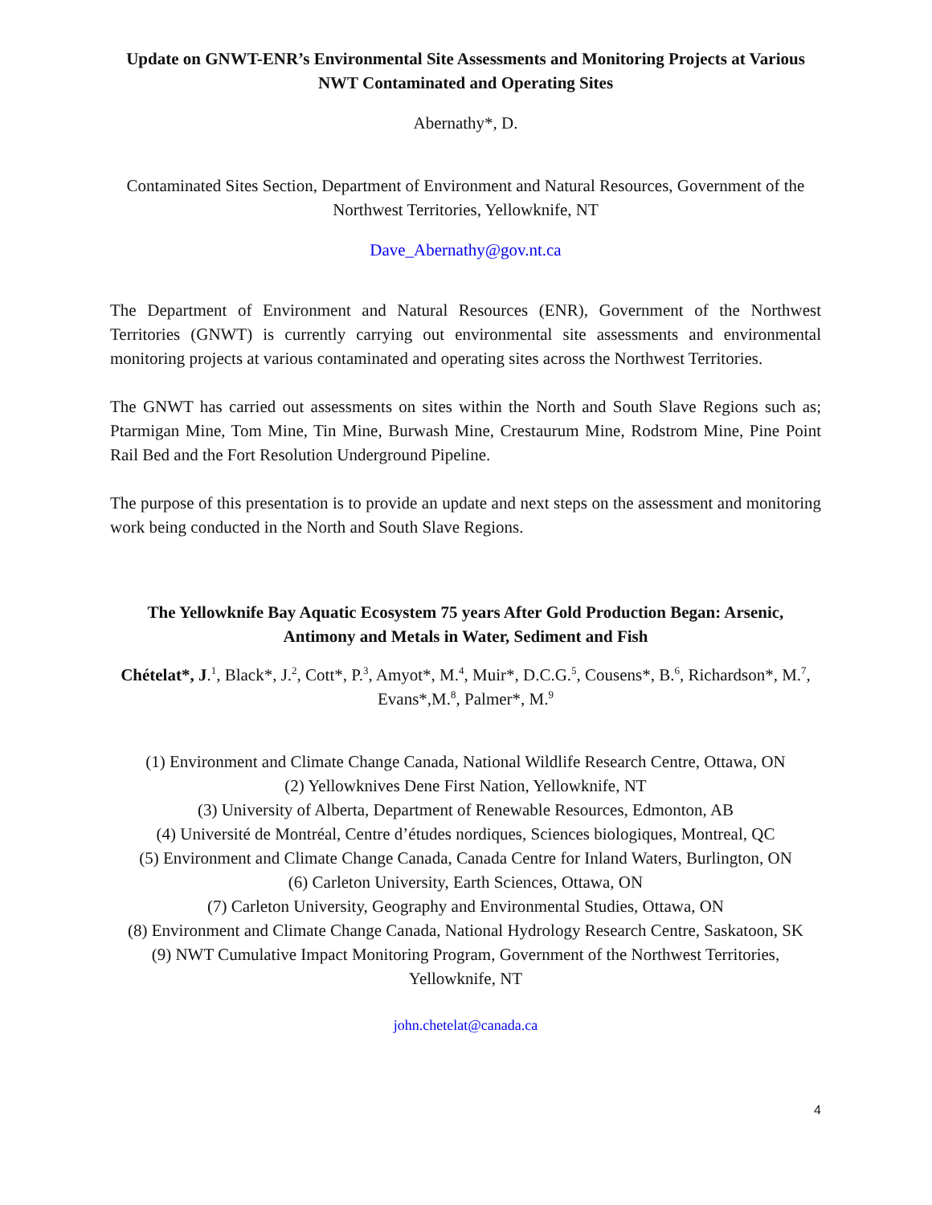Update on GNWT-ENR’s Environmental Site Assessments and Monitoring Projects at Various NWT Contaminated and Operating Sites
Abernathy*, D.
Contaminated Sites Section, Department of Environment and Natural Resources, Government of the Northwest Territories, Yellowknife, NT
Dave_Abernathy@gov.nt.ca
The Department of Environment and Natural Resources (ENR), Government of the Northwest Territories (GNWT) is currently carrying out environmental site assessments and environmental monitoring projects at various contaminated and operating sites across the Northwest Territories.
The GNWT has carried out assessments on sites within the North and South Slave Regions such as; Ptarmigan Mine, Tom Mine, Tin Mine, Burwash Mine, Crestaurum Mine, Rodstrom Mine, Pine Point Rail Bed and the Fort Resolution Underground Pipeline.
The purpose of this presentation is to provide an update and next steps on the assessment and monitoring work being conducted in the North and South Slave Regions.
The Yellowknife Bay Aquatic Ecosystem 75 years After Gold Production Began: Arsenic, Antimony and Metals in Water, Sediment and Fish
Chételat*, J.<sup>1</sup>, Black*, J.<sup>2</sup>, Cott*, P.<sup>3</sup>, Amyot*, M.<sup>4</sup>, Muir*, D.C.G.<sup>5</sup>, Cousens*, B.<sup>6</sup>, Richardson*, M.<sup>7</sup>, Evans*,M.<sup>8</sup>, Palmer*, M.<sup>9</sup>
(1) Environment and Climate Change Canada, National Wildlife Research Centre, Ottawa, ON
(2) Yellowknives Dene First Nation, Yellowknife, NT
(3) University of Alberta, Department of Renewable Resources, Edmonton, AB
(4) Université de Montréal, Centre d’études nordiques, Sciences biologiques, Montreal, QC
(5) Environment and Climate Change Canada, Canada Centre for Inland Waters, Burlington, ON
(6) Carleton University, Earth Sciences, Ottawa, ON
(7) Carleton University, Geography and Environmental Studies, Ottawa, ON
(8) Environment and Climate Change Canada, National Hydrology Research Centre, Saskatoon, SK
(9) NWT Cumulative Impact Monitoring Program, Government of the Northwest Territories, Yellowknife, NT
john.chetelat@canada.ca
4